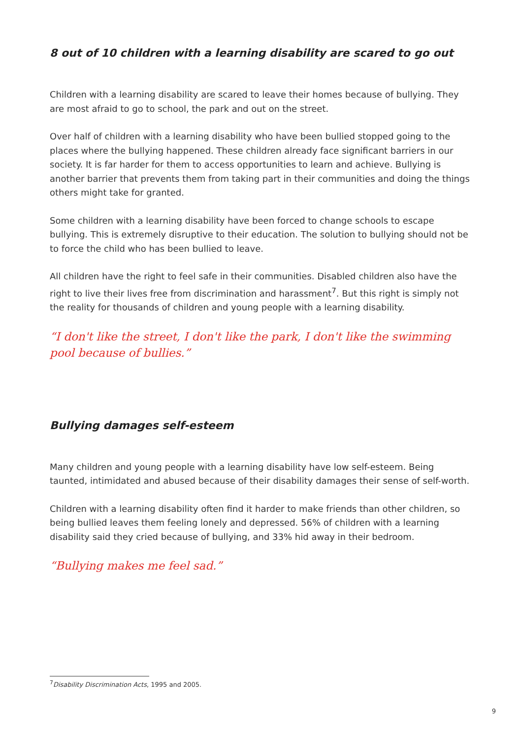8 out of 10 children with a learning disability are scared to go out
Children with a learning disability are scared to leave their homes because of bullying. They are most afraid to go to school, the park and out on the street.
Over half of children with a learning disability who have been bullied stopped going to the places where the bullying happened. These children already face significant barriers in our society. It is far harder for them to access opportunities to learn and achieve. Bullying is another barrier that prevents them from taking part in their communities and doing the things others might take for granted.
Some children with a learning disability have been forced to change schools to escape bullying. This is extremely disruptive to their education. The solution to bullying should not be to force the child who has been bullied to leave.
All children have the right to feel safe in their communities. Disabled children also have the right to live their lives free from discrimination and harassment<sup>7</sup>. But this right is simply not the reality for thousands of children and young people with a learning disability.
“I don't like the street, I don't like the park, I don't like the swimming pool because of bullies.”
Bullying damages self-esteem
Many children and young people with a learning disability have low self-esteem. Being taunted, intimidated and abused because of their disability damages their sense of self-worth.
Children with a learning disability often find it harder to make friends than other children, so being bullied leaves them feeling lonely and depressed. 56% of children with a learning disability said they cried because of bullying, and 33% hid away in their bedroom.
“Bullying makes me feel sad.”
<sup>7</sup> Disability Discrimination Acts, 1995 and 2005.
9